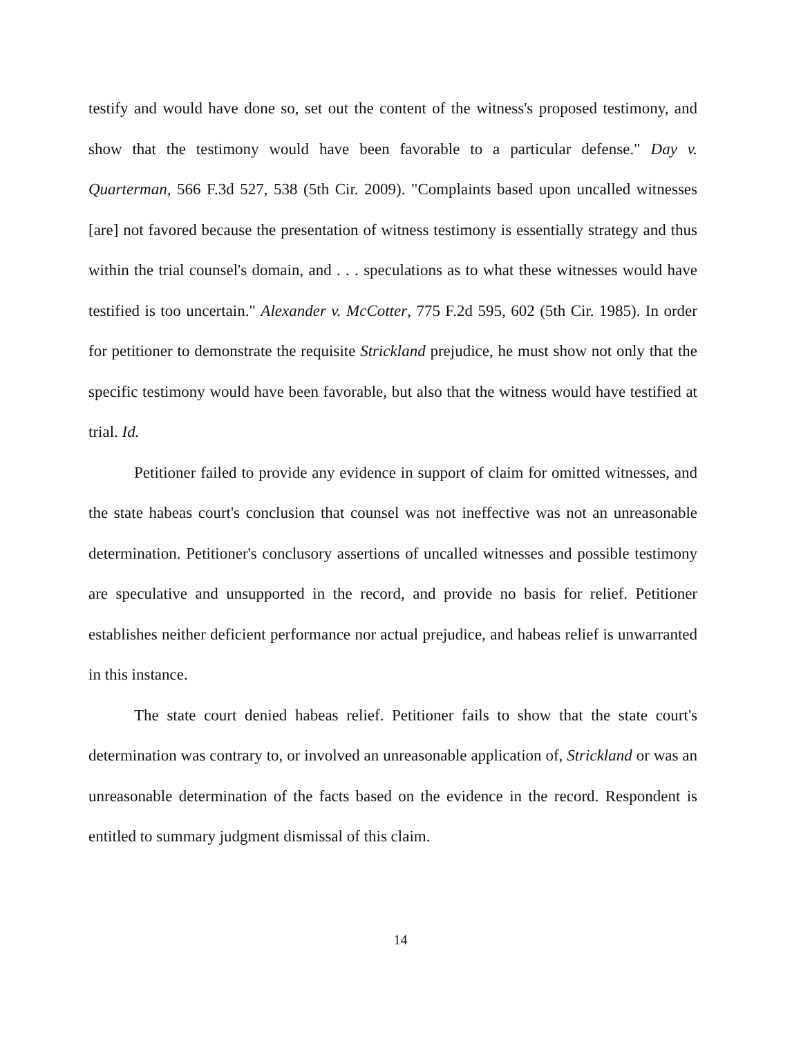testify and would have done so, set out the content of the witness's proposed testimony, and show that the testimony would have been favorable to a particular defense." Day v. Quarterman, 566 F.3d 527, 538 (5th Cir. 2009). "Complaints based upon uncalled witnesses [are] not favored because the presentation of witness testimony is essentially strategy and thus within the trial counsel's domain, and . . . speculations as to what these witnesses would have testified is too uncertain." Alexander v. McCotter, 775 F.2d 595, 602 (5th Cir. 1985). In order for petitioner to demonstrate the requisite Strickland prejudice, he must show not only that the specific testimony would have been favorable, but also that the witness would have testified at trial. Id.
Petitioner failed to provide any evidence in support of claim for omitted witnesses, and the state habeas court's conclusion that counsel was not ineffective was not an unreasonable determination. Petitioner's conclusory assertions of uncalled witnesses and possible testimony are speculative and unsupported in the record, and provide no basis for relief. Petitioner establishes neither deficient performance nor actual prejudice, and habeas relief is unwarranted in this instance.
The state court denied habeas relief. Petitioner fails to show that the state court's determination was contrary to, or involved an unreasonable application of, Strickland or was an unreasonable determination of the facts based on the evidence in the record. Respondent is entitled to summary judgment dismissal of this claim.
14